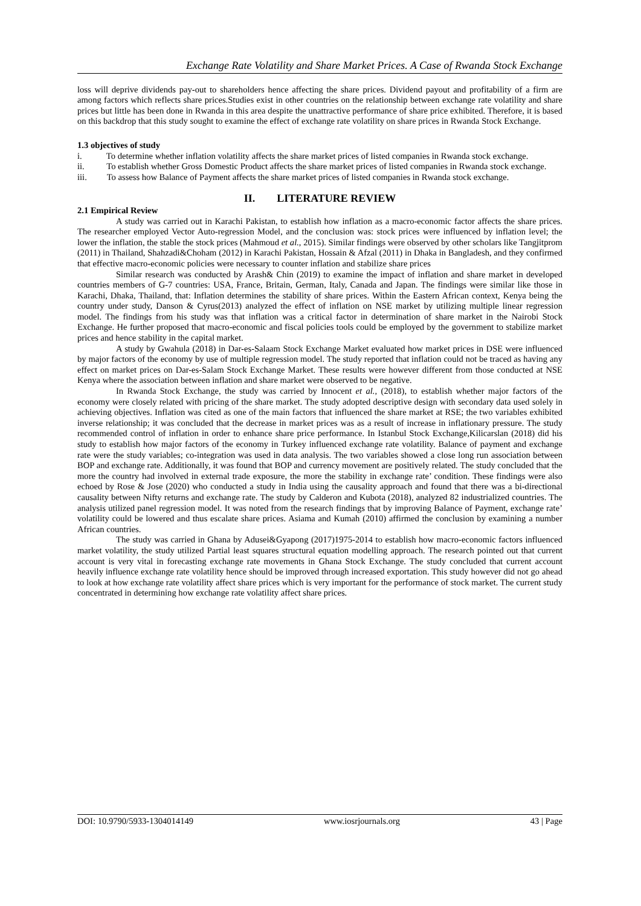Exchange Rate Volatility and Share Market Prices. A Case of Rwanda Stock Exchange
loss will deprive dividends pay-out to shareholders hence affecting the share prices. Dividend payout and profitability of a firm are among factors which reflects share prices.Studies exist in other countries on the relationship between exchange rate volatility and share prices but little has been done in Rwanda in this area despite the unattractive performance of share price exhibited. Therefore, it is based on this backdrop that this study sought to examine the effect of exchange rate volatility on share prices in Rwanda Stock Exchange.
1.3 objectives of study
i. To determine whether inflation volatility affects the share market prices of listed companies in Rwanda stock exchange.
ii. To establish whether Gross Domestic Product affects the share market prices of listed companies in Rwanda stock exchange.
iii. To assess how Balance of Payment affects the share market prices of listed companies in Rwanda stock exchange.
II. LITERATURE REVIEW
2.1 Empirical Review
A study was carried out in Karachi Pakistan, to establish how inflation as a macro-economic factor affects the share prices. The researcher employed Vector Auto-regression Model, and the conclusion was: stock prices were influenced by inflation level; the lower the inflation, the stable the stock prices (Mahmoud et al., 2015). Similar findings were observed by other scholars like Tangjitprom (2011) in Thailand, Shahzadi&Choham (2012) in Karachi Pakistan, Hossain & Afzal (2011) in Dhaka in Bangladesh, and they confirmed that effective macro-economic policies were necessary to counter inflation and stabilize share prices
Similar research was conducted by Arash& Chin (2019) to examine the impact of inflation and share market in developed countries members of G-7 countries: USA, France, Britain, German, Italy, Canada and Japan. The findings were similar like those in Karachi, Dhaka, Thailand, that: Inflation determines the stability of share prices. Within the Eastern African context, Kenya being the country under study, Danson & Cyrus(2013) analyzed the effect of inflation on NSE market by utilizing multiple linear regression model. The findings from his study was that inflation was a critical factor in determination of share market in the Nairobi Stock Exchange. He further proposed that macro-economic and fiscal policies tools could be employed by the government to stabilize market prices and hence stability in the capital market.
A study by Gwahula (2018) in Dar-es-Salaam Stock Exchange Market evaluated how market prices in DSE were influenced by major factors of the economy by use of multiple regression model. The study reported that inflation could not be traced as having any effect on market prices on Dar-es-Salam Stock Exchange Market. These results were however different from those conducted at NSE Kenya where the association between inflation and share market were observed to be negative.
In Rwanda Stock Exchange, the study was carried by Innocent et al., (2018), to establish whether major factors of the economy were closely related with pricing of the share market. The study adopted descriptive design with secondary data used solely in achieving objectives. Inflation was cited as one of the main factors that influenced the share market at RSE; the two variables exhibited inverse relationship; it was concluded that the decrease in market prices was as a result of increase in inflationary pressure. The study recommended control of inflation in order to enhance share price performance. In Istanbul Stock Exchange,Kilicarslan (2018) did his study to establish how major factors of the economy in Turkey influenced exchange rate volatility. Balance of payment and exchange rate were the study variables; co-integration was used in data analysis. The two variables showed a close long run association between BOP and exchange rate. Additionally, it was found that BOP and currency movement are positively related. The study concluded that the more the country had involved in external trade exposure, the more the stability in exchange rate’ condition. These findings were also echoed by Rose & Jose (2020) who conducted a study in India using the causality approach and found that there was a bi-directional causality between Nifty returns and exchange rate. The study by Calderon and Kubota (2018), analyzed 82 industrialized countries. The analysis utilized panel regression model. It was noted from the research findings that by improving Balance of Payment, exchange rate’ volatility could be lowered and thus escalate share prices. Asiama and Kumah (2010) affirmed the conclusion by examining a number African countries.
The study was carried in Ghana by Adusei&Gyapong (2017)1975-2014 to establish how macro-economic factors influenced market volatility, the study utilized Partial least squares structural equation modelling approach. The research pointed out that current account is very vital in forecasting exchange rate movements in Ghana Stock Exchange. The study concluded that current account heavily influence exchange rate volatility hence should be improved through increased exportation. This study however did not go ahead to look at how exchange rate volatility affect share prices which is very important for the performance of stock market. The current study concentrated in determining how exchange rate volatility affect share prices.
DOI: 10.9790/5933-1304014149 www.iosrjournals.org 43 | Page